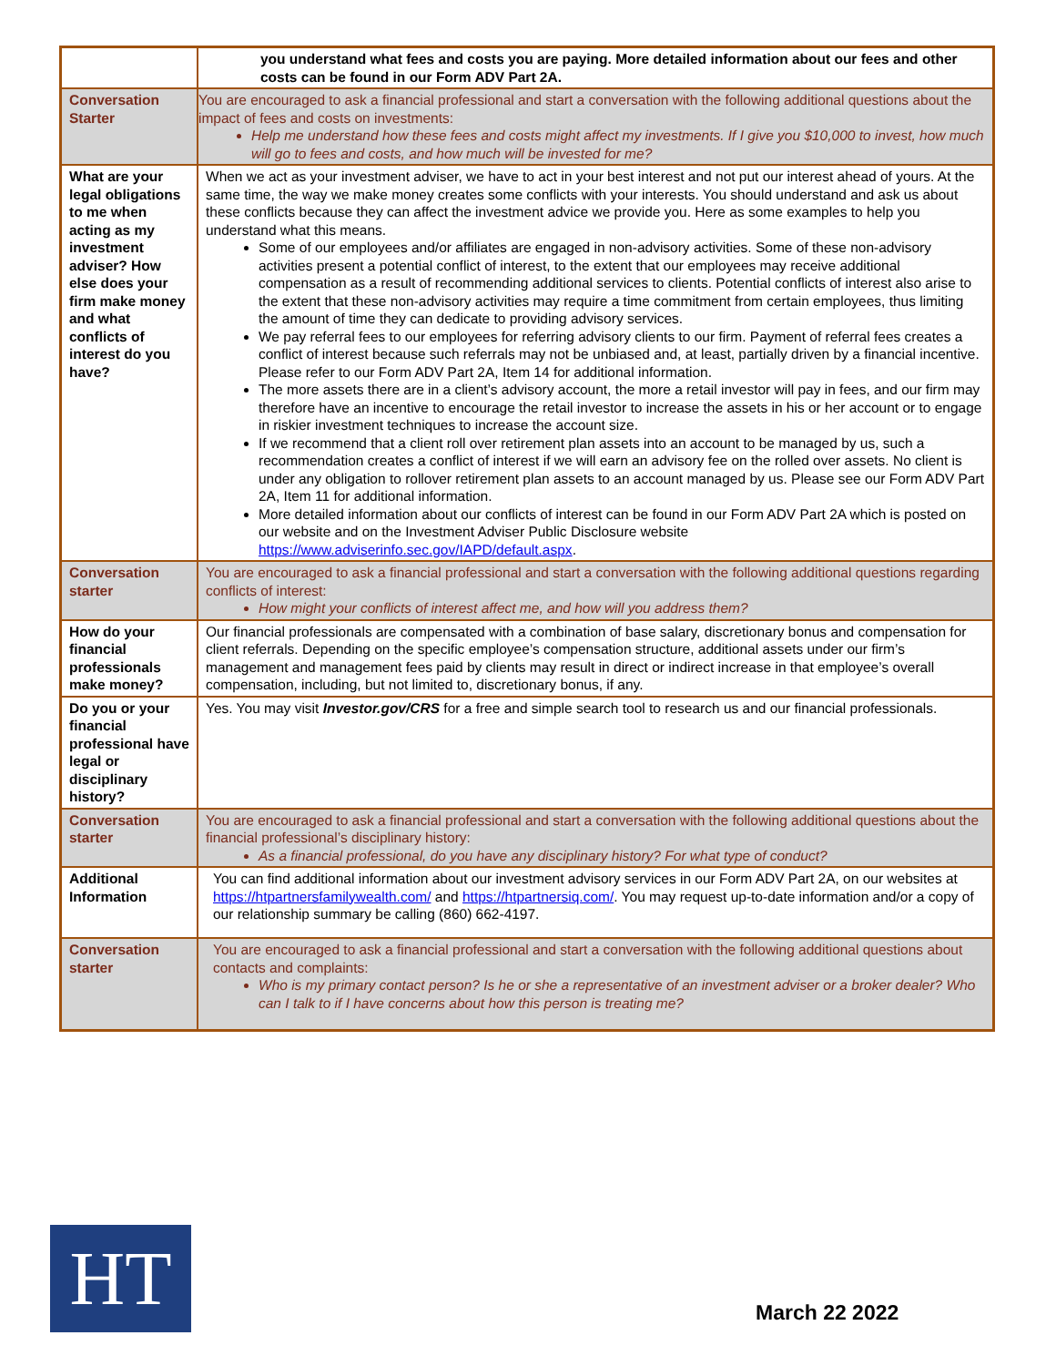| | you understand what fees and costs you are paying. More detailed information about our fees and other costs can be found in our Form ADV Part 2A. |
| Conversation Starter | You are encouraged to ask a financial professional and start a conversation with the following additional questions about the impact of fees and costs on investments: Help me understand how these fees and costs might affect my investments. If I give you $10,000 to invest, how much will go to fees and costs, and how much will be invested for me? |
| What are your legal obligations to me when acting as my investment adviser? How else does your firm make money and what conflicts of interest do you have? | When we act as your investment adviser, we have to act in your best interest and not put our interest ahead of yours. At the same time, the way we make money creates some conflicts with your interests. You should understand and ask us about these conflicts because they can affect the investment advice we provide you. Here as some examples to help you understand what this means. Some of our employees and/or affiliates are engaged in non-advisory activities. Some of these non-advisory activities present a potential conflict of interest, to the extent that our employees may receive additional compensation as a result of recommending additional services to clients. Potential conflicts of interest also arise to the extent that these non-advisory activities may require a time commitment from certain employees, thus limiting the amount of time they can dedicate to providing advisory services. We pay referral fees to our employees for referring advisory clients to our firm. Payment of referral fees creates a conflict of interest because such referrals may not be unbiased and, at least, partially driven by a financial incentive. Please refer to our Form ADV Part 2A, Item 14 for additional information. The more assets there are in a client’s advisory account, the more a retail investor will pay in fees, and our firm may therefore have an incentive to encourage the retail investor to increase the assets in his or her account or to engage in riskier investment techniques to increase the account size. If we recommend that a client roll over retirement plan assets into an account to be managed by us, such a recommendation creates a conflict of interest if we will earn an advisory fee on the rolled over assets. No client is under any obligation to rollover retirement plan assets to an account managed by us. Please see our Form ADV Part 2A, Item 11 for additional information. More detailed information about our conflicts of interest can be found in our Form ADV Part 2A which is posted on our website and on the Investment Adviser Public Disclosure website https://www.adviserinfo.sec.gov/IAPD/default.aspx . |
| Conversation starter | You are encouraged to ask a financial professional and start a conversation with the following additional questions regarding conflicts of interest: How might your conflicts of interest affect me, and how will you address them? |
| How do your financial professionals make money? | Our financial professionals are compensated with a combination of base salary, discretionary bonus and compensation for client referrals. Depending on the specific employee’s compensation structure, additional assets under our firm’s management and management fees paid by clients may result in direct or indirect increase in that employee’s overall compensation, including, but not limited to, discretionary bonus, if any. |
| Do you or your financial professional have legal or disciplinary history? | Yes. You may visit Investor.gov/CRS for a free and simple search tool to research us and our financial professionals. |
| Conversation starter | You are encouraged to ask a financial professional and start a conversation with the following additional questions about the financial professional’s disciplinary history: As a financial professional, do you have any disciplinary history? For what type of conduct? |
| Additional Information | You can find additional information about our investment advisory services in our Form ADV Part 2A, on our websites at https://htpartnersfamilywealth.com/ and https://htpartnersiq.com/ . You may request up-to-date information and/or a copy of our relationship summary be calling (860) 662-4197. |
| Conversation starter | You are encouraged to ask a financial professional and start a conversation with the following additional questions about contacts and complaints: Who is my primary contact person? Is he or she a representative of an investment adviser or a broker dealer? Who can I talk to if I have concerns about how this person is treating me? |
HT March 22 2022